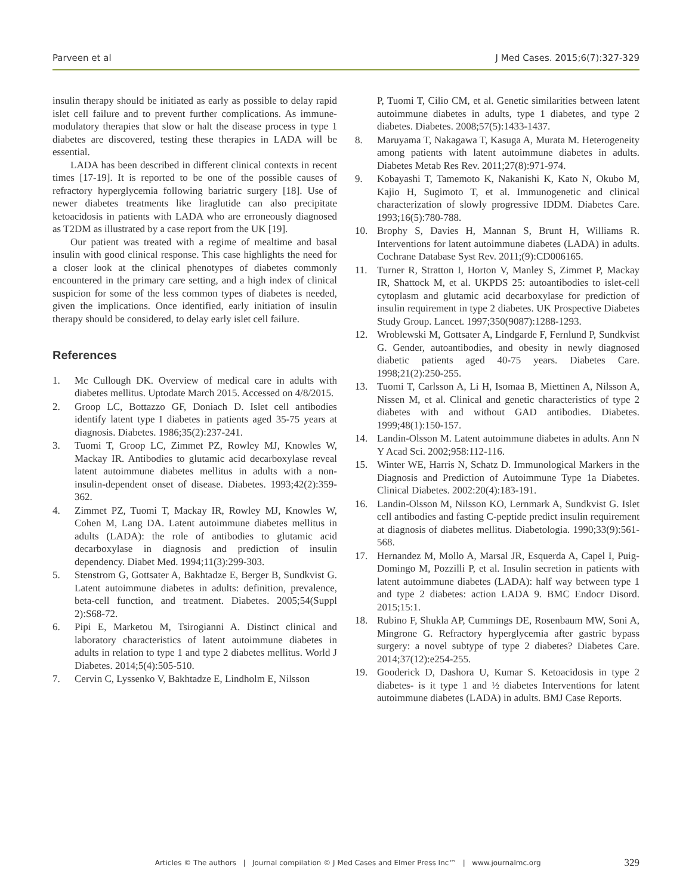Parveen et al J Med Cases. 2015;6(7):327-329
insulin therapy should be initiated as early as possible to delay rapid islet cell failure and to prevent further complications. As immune-modulatory therapies that slow or halt the disease process in type 1 diabetes are discovered, testing these therapies in LADA will be essential.
LADA has been described in different clinical contexts in recent times [17-19]. It is reported to be one of the possible causes of refractory hyperglycemia following bariatric surgery [18]. Use of newer diabetes treatments like liraglutide can also precipitate ketoacidosis in patients with LADA who are erroneously diagnosed as T2DM as illustrated by a case report from the UK [19].
Our patient was treated with a regime of mealtime and basal insulin with good clinical response. This case highlights the need for a closer look at the clinical phenotypes of diabetes commonly encountered in the primary care setting, and a high index of clinical suspicion for some of the less common types of diabetes is needed, given the implications. Once identified, early initiation of insulin therapy should be considered, to delay early islet cell failure.
References
1. Mc Cullough DK. Overview of medical care in adults with diabetes mellitus. Uptodate March 2015. Accessed on 4/8/2015.
2. Groop LC, Bottazzo GF, Doniach D. Islet cell antibodies identify latent type I diabetes in patients aged 35-75 years at diagnosis. Diabetes. 1986;35(2):237-241.
3. Tuomi T, Groop LC, Zimmet PZ, Rowley MJ, Knowles W, Mackay IR. Antibodies to glutamic acid decarboxylase reveal latent autoimmune diabetes mellitus in adults with a non-insulin-dependent onset of disease. Diabetes. 1993;42(2):359-362.
4. Zimmet PZ, Tuomi T, Mackay IR, Rowley MJ, Knowles W, Cohen M, Lang DA. Latent autoimmune diabetes mellitus in adults (LADA): the role of antibodies to glutamic acid decarboxylase in diagnosis and prediction of insulin dependency. Diabet Med. 1994;11(3):299-303.
5. Stenstrom G, Gottsater A, Bakhtadze E, Berger B, Sundkvist G. Latent autoimmune diabetes in adults: definition, prevalence, beta-cell function, and treatment. Diabetes. 2005;54(Suppl 2):S68-72.
6. Pipi E, Marketou M, Tsirogianni A. Distinct clinical and laboratory characteristics of latent autoimmune diabetes in adults in relation to type 1 and type 2 diabetes mellitus. World J Diabetes. 2014;5(4):505-510.
7. Cervin C, Lyssenko V, Bakhtadze E, Lindholm E, Nilsson
P, Tuomi T, Cilio CM, et al. Genetic similarities between latent autoimmune diabetes in adults, type 1 diabetes, and type 2 diabetes. Diabetes. 2008;57(5):1433-1437.
8. Maruyama T, Nakagawa T, Kasuga A, Murata M. Heterogeneity among patients with latent autoimmune diabetes in adults. Diabetes Metab Res Rev. 2011;27(8):971-974.
9. Kobayashi T, Tamemoto K, Nakanishi K, Kato N, Okubo M, Kajio H, Sugimoto T, et al. Immunogenetic and clinical characterization of slowly progressive IDDM. Diabetes Care. 1993;16(5):780-788.
10. Brophy S, Davies H, Mannan S, Brunt H, Williams R. Interventions for latent autoimmune diabetes (LADA) in adults. Cochrane Database Syst Rev. 2011;(9):CD006165.
11. Turner R, Stratton I, Horton V, Manley S, Zimmet P, Mackay IR, Shattock M, et al. UKPDS 25: autoantibodies to islet-cell cytoplasm and glutamic acid decarboxylase for prediction of insulin requirement in type 2 diabetes. UK Prospective Diabetes Study Group. Lancet. 1997;350(9087):1288-1293.
12. Wroblewski M, Gottsater A, Lindgarde F, Fernlund P, Sundkvist G. Gender, autoantibodies, and obesity in newly diagnosed diabetic patients aged 40-75 years. Diabetes Care. 1998;21(2):250-255.
13. Tuomi T, Carlsson A, Li H, Isomaa B, Miettinen A, Nilsson A, Nissen M, et al. Clinical and genetic characteristics of type 2 diabetes with and without GAD antibodies. Diabetes. 1999;48(1):150-157.
14. Landin-Olsson M. Latent autoimmune diabetes in adults. Ann N Y Acad Sci. 2002;958:112-116.
15. Winter WE, Harris N, Schatz D. Immunological Markers in the Diagnosis and Prediction of Autoimmune Type 1a Diabetes. Clinical Diabetes. 2002:20(4):183-191.
16. Landin-Olsson M, Nilsson KO, Lernmark A, Sundkvist G. Islet cell antibodies and fasting C-peptide predict insulin requirement at diagnosis of diabetes mellitus. Diabetologia. 1990;33(9):561-568.
17. Hernandez M, Mollo A, Marsal JR, Esquerda A, Capel I, Puig-Domingo M, Pozzilli P, et al. Insulin secretion in patients with latent autoimmune diabetes (LADA): half way between type 1 and type 2 diabetes: action LADA 9. BMC Endocr Disord. 2015;15:1.
18. Rubino F, Shukla AP, Cummings DE, Rosenbaum MW, Soni A, Mingrone G. Refractory hyperglycemia after gastric bypass surgery: a novel subtype of type 2 diabetes? Diabetes Care. 2014;37(12):e254-255.
19. Gooderick D, Dashora U, Kumar S. Ketoacidosis in type 2 diabetes- is it type 1 and ½ diabetes Interventions for latent autoimmune diabetes (LADA) in adults. BMJ Case Reports.
Articles © The authors | Journal compilation © J Med Cases and Elmer Press Inc™ | www.journalmc.org 329